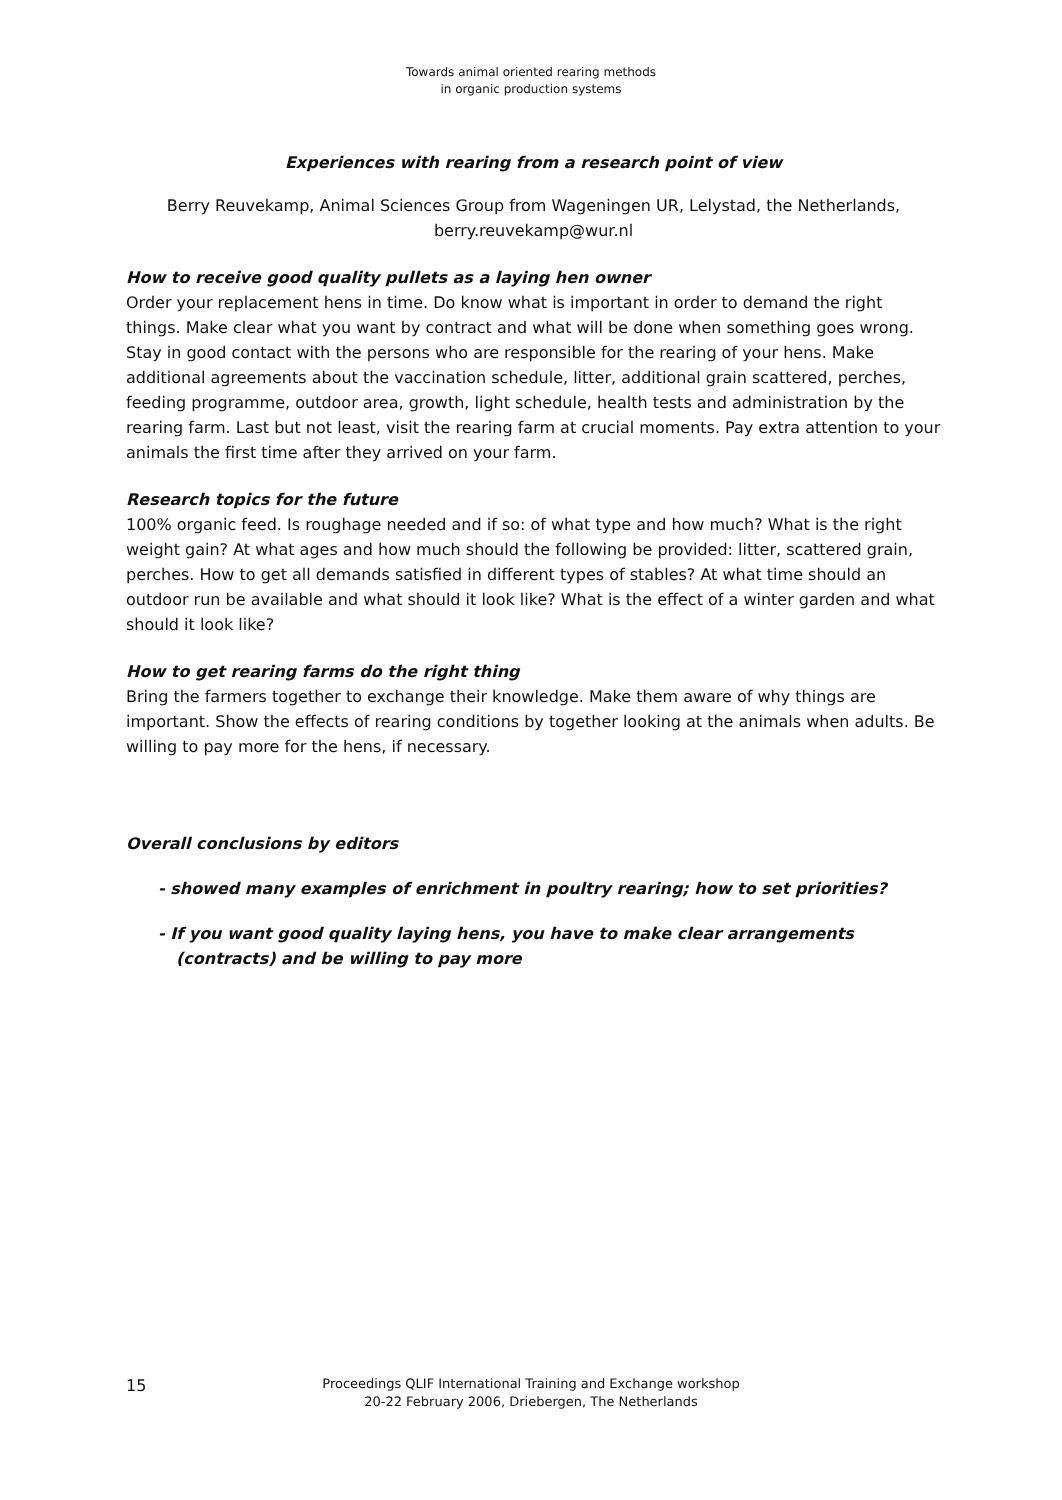Towards animal oriented rearing methods
in organic production systems
Experiences with rearing from a research point of view
Berry Reuvekamp, Animal Sciences Group from Wageningen UR, Lelystad, the Netherlands,
berry.reuvekamp@wur.nl
How to receive good quality pullets as a laying hen owner
Order your replacement hens in time. Do know what is important in order to demand the right things. Make clear what you want by contract and what will be done when something goes wrong. Stay in good contact with the persons who are responsible for the rearing of your hens. Make additional agreements about the vaccination schedule, litter, additional grain scattered, perches, feeding programme, outdoor area, growth, light schedule, health tests and administration by the rearing farm. Last but not least, visit the rearing farm at crucial moments. Pay extra attention to your animals the first time after they arrived on your farm.
Research topics for the future
100% organic feed. Is roughage needed and if so: of what type and how much? What is the right weight gain? At what ages and how much should the following be provided: litter, scattered grain, perches. How to get all demands satisfied in different types of stables? At what time should an outdoor run be available and what should it look like? What is the effect of a winter garden and what should it look like?
How to get rearing farms do the right thing
Bring the farmers together to exchange their knowledge. Make them aware of why things are important. Show the effects of rearing conditions by together looking at the animals when adults. Be willing to pay more for the hens, if necessary.
Overall conclusions by editors
- showed many examples of enrichment in poultry rearing; how to set priorities?
- If you want good quality laying hens, you have to make clear arrangements (contracts) and be willing to pay more
15
Proceedings QLIF International Training and Exchange workshop
20-22 February 2006, Driebergen, The Netherlands